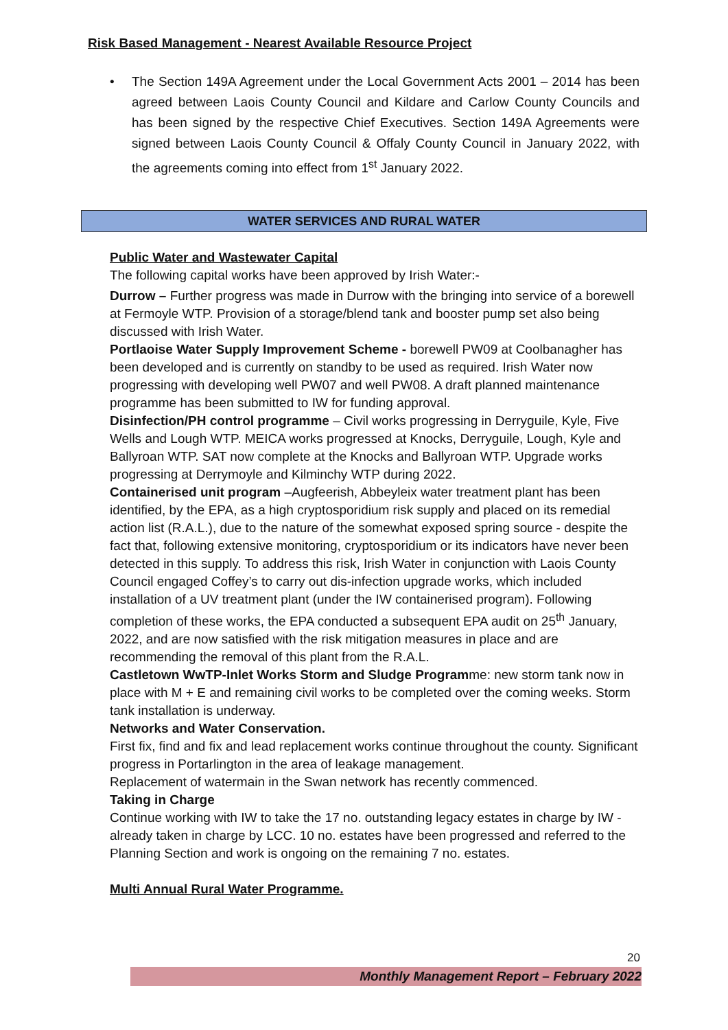Risk Based Management - Nearest Available Resource Project
• The Section 149A Agreement under the Local Government Acts 2001 – 2014 has been agreed between Laois County Council and Kildare and Carlow County Councils and has been signed by the respective Chief Executives. Section 149A Agreements were signed between Laois County Council & Offaly County Council in January 2022, with the agreements coming into effect from 1<sup>st</sup> January 2022.
WATER SERVICES AND RURAL WATER
Public Water and Wastewater Capital
The following capital works have been approved by Irish Water:-
Durrow – Further progress was made in Durrow with the bringing into service of a borewell at Fermoyle WTP. Provision of a storage/blend tank and booster pump set also being discussed with Irish Water.
Portlaoise Water Supply Improvement Scheme - borewell PW09 at Coolbanagher has been developed and is currently on standby to be used as required. Irish Water now progressing with developing well PW07 and well PW08. A draft planned maintenance programme has been submitted to IW for funding approval.
Disinfection/PH control programme – Civil works progressing in Derryguile, Kyle, Five Wells and Lough WTP. MEICA works progressed at Knocks, Derryguile, Lough, Kyle and Ballyroan WTP. SAT now complete at the Knocks and Ballyroan WTP. Upgrade works progressing at Derrymoyle and Kilminchy WTP during 2022.
Containerised unit program –Augfeerish, Abbeyleix water treatment plant has been identified, by the EPA, as a high cryptosporidium risk supply and placed on its remedial action list (R.A.L.), due to the nature of the somewhat exposed spring source - despite the fact that, following extensive monitoring, cryptosporidium or its indicators have never been detected in this supply. To address this risk, Irish Water in conjunction with Laois County Council engaged Coffey’s to carry out dis-infection upgrade works, which included installation of a UV treatment plant (under the IW containerised program). Following completion of these works, the EPA conducted a subsequent EPA audit on 25<sup>th</sup> January, 2022, and are now satisfied with the risk mitigation measures in place and are recommending the removal of this plant from the R.A.L.
Castletown WwTP-Inlet Works Storm and Sludge Programme: new storm tank now in place with M + E and remaining civil works to be completed over the coming weeks. Storm tank installation is underway.
Networks and Water Conservation.
First fix, find and fix and lead replacement works continue throughout the county. Significant progress in Portarlington in the area of leakage management.
Replacement of watermain in the Swan network has recently commenced.
Taking in Charge
Continue working with IW to take the 17 no. outstanding legacy estates in charge by IW - already taken in charge by LCC. 10 no. estates have been progressed and referred to the Planning Section and work is ongoing on the remaining 7 no. estates.
Multi Annual Rural Water Programme.
20
Monthly Management Report – February 2022